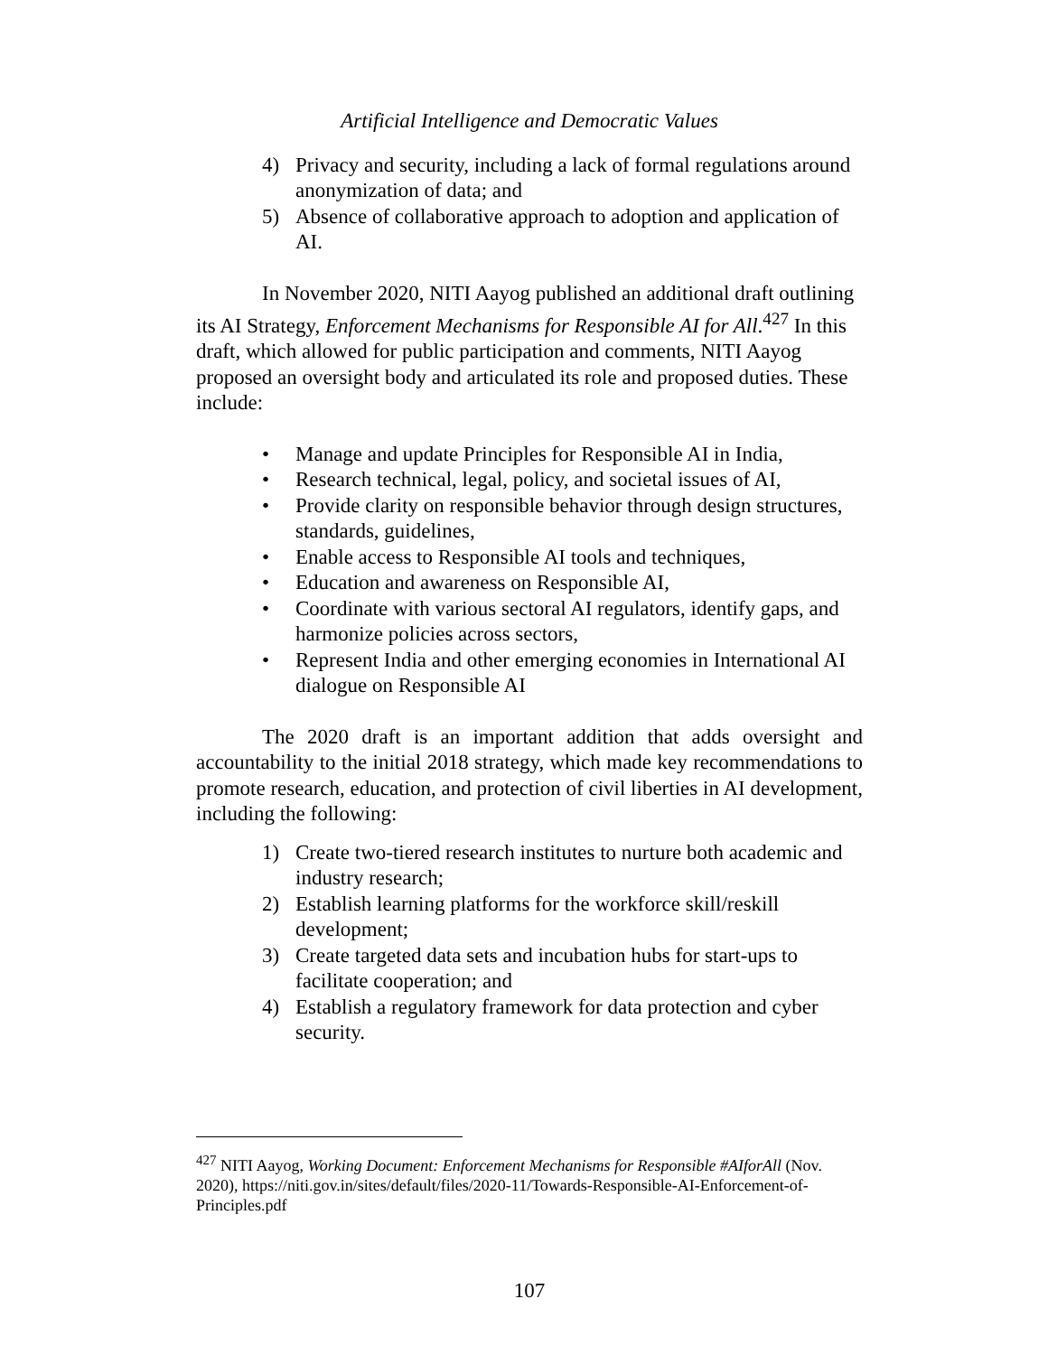Artificial Intelligence and Democratic Values
4) Privacy and security, including a lack of formal regulations around anonymization of data; and
5) Absence of collaborative approach to adoption and application of AI.
In November 2020, NITI Aayog published an additional draft outlining its AI Strategy, Enforcement Mechanisms for Responsible AI for All.<sup>427</sup> In this draft, which allowed for public participation and comments, NITI Aayog proposed an oversight body and articulated its role and proposed duties. These include:
• Manage and update Principles for Responsible AI in India,
• Research technical, legal, policy, and societal issues of AI,
• Provide clarity on responsible behavior through design structures, standards, guidelines,
• Enable access to Responsible AI tools and techniques,
• Education and awareness on Responsible AI,
• Coordinate with various sectoral AI regulators, identify gaps, and harmonize policies across sectors,
• Represent India and other emerging economies in International AI dialogue on Responsible AI
The 2020 draft is an important addition that adds oversight and accountability to the initial 2018 strategy, which made key recommendations to promote research, education, and protection of civil liberties in AI development, including the following:
1) Create two-tiered research institutes to nurture both academic and industry research;
2) Establish learning platforms for the workforce skill/reskill development;
3) Create targeted data sets and incubation hubs for start-ups to facilitate cooperation; and
4) Establish a regulatory framework for data protection and cyber security.
<sup>427</sup> NITI Aayog, Working Document: Enforcement Mechanisms for Responsible #AIforAll (Nov. 2020), https://niti.gov.in/sites/default/files/2020-11/Towards-Responsible-AI-Enforcement-of-Principles.pdf
107